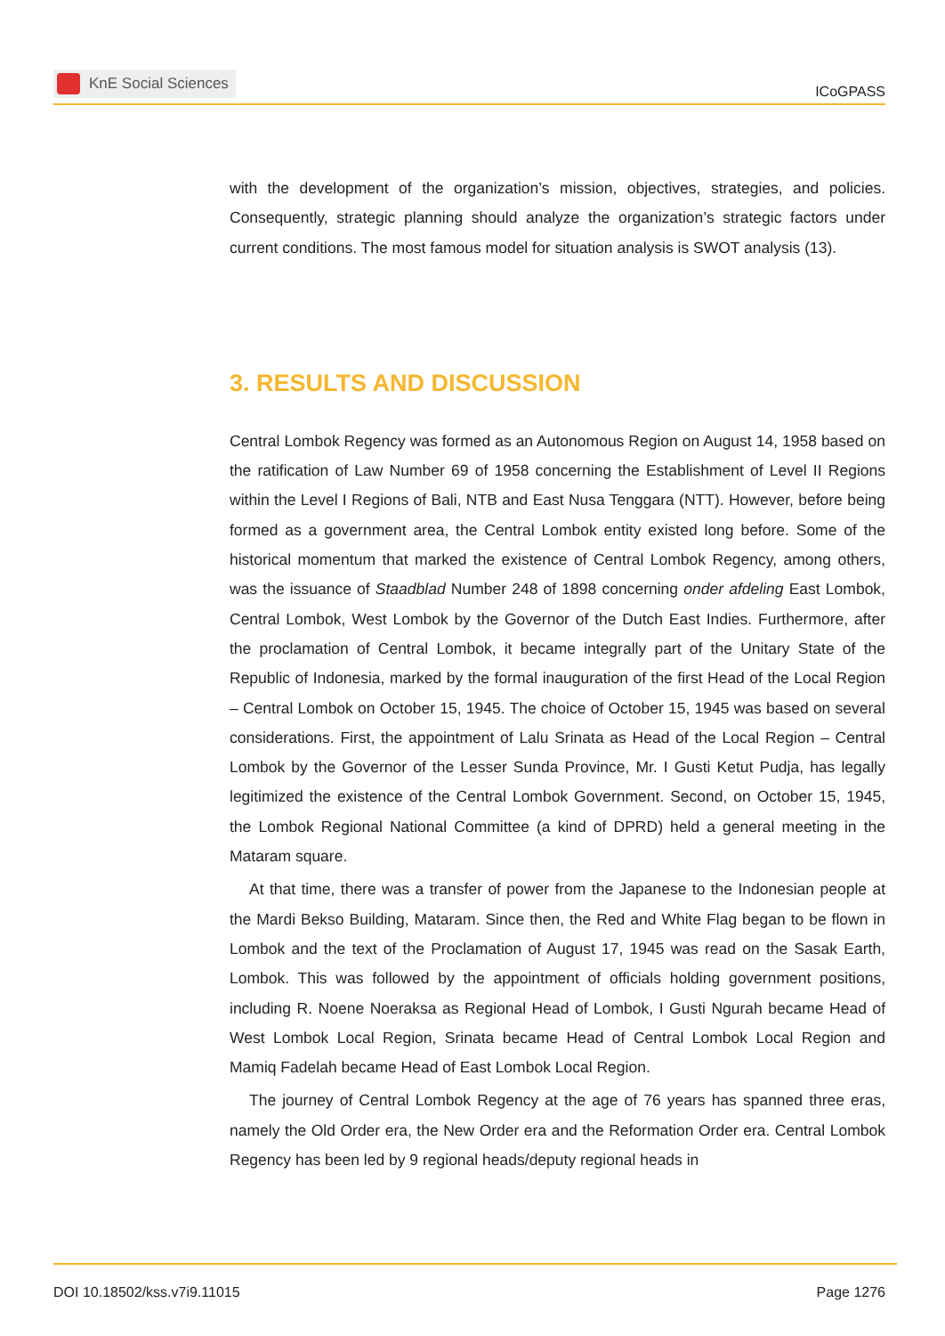KnE Social Sciences
ICoGPASS
with the development of the organization’s mission, objectives, strategies, and policies. Consequently, strategic planning should analyze the organization’s strategic factors under current conditions. The most famous model for situation analysis is SWOT analysis (13).
3. RESULTS AND DISCUSSION
Central Lombok Regency was formed as an Autonomous Region on August 14, 1958 based on the ratification of Law Number 69 of 1958 concerning the Establishment of Level II Regions within the Level I Regions of Bali, NTB and East Nusa Tenggara (NTT). However, before being formed as a government area, the Central Lombok entity existed long before. Some of the historical momentum that marked the existence of Central Lombok Regency, among others, was the issuance of Staadblad Number 248 of 1898 concerning onder afdeling East Lombok, Central Lombok, West Lombok by the Governor of the Dutch East Indies. Furthermore, after the proclamation of Central Lombok, it became integrally part of the Unitary State of the Republic of Indonesia, marked by the formal inauguration of the first Head of the Local Region – Central Lombok on October 15, 1945. The choice of October 15, 1945 was based on several considerations. First, the appointment of Lalu Srinata as Head of the Local Region – Central Lombok by the Governor of the Lesser Sunda Province, Mr. I Gusti Ketut Pudja, has legally legitimized the existence of the Central Lombok Government. Second, on October 15, 1945, the Lombok Regional National Committee (a kind of DPRD) held a general meeting in the Mataram square.
At that time, there was a transfer of power from the Japanese to the Indonesian people at the Mardi Bekso Building, Mataram. Since then, the Red and White Flag began to be flown in Lombok and the text of the Proclamation of August 17, 1945 was read on the Sasak Earth, Lombok. This was followed by the appointment of officials holding government positions, including R. Noene Noeraksa as Regional Head of Lombok, I Gusti Ngurah became Head of West Lombok Local Region, Srinata became Head of Central Lombok Local Region and Mamiq Fadelah became Head of East Lombok Local Region.
The journey of Central Lombok Regency at the age of 76 years has spanned three eras, namely the Old Order era, the New Order era and the Reformation Order era. Central Lombok Regency has been led by 9 regional heads/deputy regional heads in
DOI 10.18502/kss.v7i9.11015 Page 1276